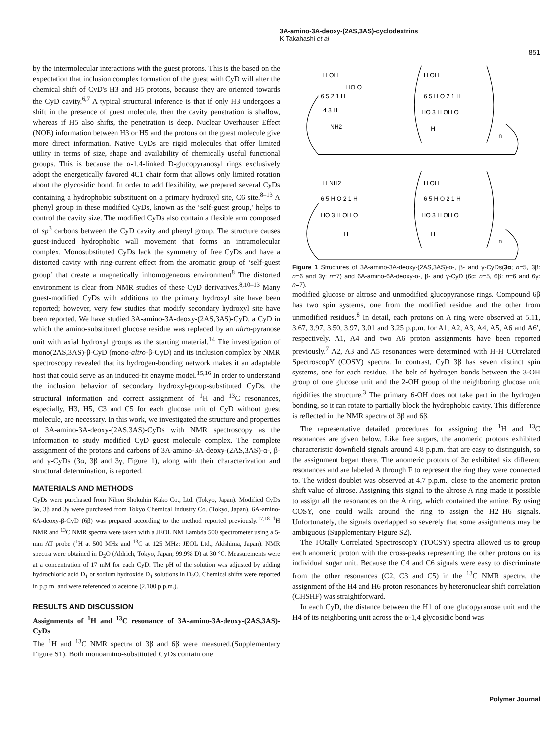3A-amino-3A-deoxy-(2AS,3AS)-cyclodextrins
K Takahashi et al
851
by the intermolecular interactions with the guest protons. This is the based on the expectation that inclusion complex formation of the guest with CyD will alter the chemical shift of CyD's H3 and H5 protons, because they are oriented towards the CyD cavity.<sup>6,7</sup> A typical structural inference is that if only H3 undergoes a shift in the presence of guest molecule, then the cavity penetration is shallow, whereas if H5 also shifts, the penetration is deep. Nuclear Overhauser Effect (NOE) information between H3 or H5 and the protons on the guest molecule give more direct information. Native CyDs are rigid molecules that offer limited utility in terms of size, shape and availability of chemically useful functional groups. This is because the α-1,4-linked D-glucopyranosyl rings exclusively adopt the energetically favored 4C1 chair form that allows only limited rotation about the glycosidic bond. In order to add flexibility, we prepared several CyDs containing a hydrophobic substituent on a primary hydroxyl site, C6 site.<sup>8–13</sup> A phenyl group in these modified CyDs, known as the ‘self-guest group,’ helps to control the cavity size. The modified CyDs also contain a flexible arm composed of sp<sup>3</sup> carbons between the CyD cavity and phenyl group. The structure causes guest-induced hydrophobic wall movement that forms an intramolecular complex. Monosubstituted CyDs lack the symmetry of free CyDs and have a distorted cavity with ring-current effect from the aromatic group of ‘self-guest group’ that create a magnetically inhomogeneous environment<sup>8</sup> The distorted environment is clear from NMR studies of these CyD derivatives.<sup>8,10–13</sup> Many guest-modified CyDs with additions to the primary hydroxyl site have been reported; however, very few studies that modify secondary hydroxyl site have been reported. We have studied 3A-amino-3A-deoxy-(2AS,3AS)-CyD, a CyD in which the amino-substituted glucose residue was replaced by an altro-pyranose unit with axial hydroxyl groups as the starting material.<sup>14</sup> The investigation of mono(2AS,3AS)-β-CyD (mono-altro-β-CyD) and its inclusion complex by NMR spectroscopy revealed that its hydrogen-bonding network makes it an adaptable host that could serve as an induced-fit enzyme model.<sup>15,16</sup> In order to understand the inclusion behavior of secondary hydroxyl-group-substituted CyDs, the structural information and correct assignment of <sup>1</sup>H and <sup>13</sup>C resonances, especially, H3, H5, C3 and C5 for each glucose unit of CyD without guest molecule, are necessary. In this work, we investigated the structure and properties of 3A-amino-3A-deoxy-(2AS,3AS)-CyDs with NMR spectroscopy as the information to study modified CyD–guest molecule complex. The complete assignment of the protons and carbons of 3A-amino-3A-deoxy-(2AS,3AS)-α-, β- and γ-CyDs (3α, 3β and 3γ, Figure 1), along with their characterization and structural determination, is reported.
MATERIALS AND METHODS
CyDs were purchased from Nihon Shokuhin Kako Co., Ltd. (Tokyo, Japan). Modified CyDs 3α, 3β and 3γ were purchased from Tokyo Chemical Industry Co. (Tokyo, Japan). 6A-amino-6A-deoxy-β-CyD (6β) was prepared according to the method reported previously.<sup>17,18</sup> <sup>1</sup>H NMR and <sup>13</sup>C NMR spectra were taken with a JEOL NM Lambda 500 spectrometer using a 5-mm AT probe (<sup>1</sup>H at 500 MHz and <sup>13</sup>C at 125 MHz: JEOL Ltd., Akishima, Japan). NMR spectra were obtained in D<sub>2</sub>O (Aldrich, Tokyo, Japan; 99.9% D) at 30 °C. Measurements were at a concentration of 17 mM for each CyD. The pH of the solution was adjusted by adding hydrochloric acid D<sub>1</sub> or sodium hydroxide D<sub>1</sub> solutions in D<sub>2</sub>O. Chemical shifts were reported in p.p m. and were referenced to acetone (2.100 p.p.m.).
RESULTS AND DISCUSSION
Assignments of <sup>1</sup>H and <sup>13</sup>C resonance of 3A-amino-3A-deoxy-(2AS,3AS)-CyDs
The <sup>1</sup>H and <sup>13</sup>C NMR spectra of 3β and 6β were measured.(Supplementary Figure S1). Both monoamino-substituted CyDs contain one
H OH
HO O
6 5 2 1 H
4 3 H
NH2
H OH
6 5 H O 2 1 H
HO 3 H OH O
H
n
H NH2
6 5 H O 2 1 H
HO 3 H OH O
H
H OH
6 5 H O 2 1 H
HO 3 H OH O
H
n
Figure 1 Structures of 3A-amino-3A-deoxy-(2AS,3AS)-α-, β- and γ-CyDs(3α; n=5, 3β: n=6 and 3γ: n=7) and 6A-amino-6A-deoxy-α-, β- and γ-CyD (6α: n=5, 6β: n=6 and 6γ: n=7).
modified glucose or altrose and unmodified glucopyranose rings. Compound 6β has two spin systems, one from the modified residue and the other from unmodified residues.<sup>8</sup> In detail, each protons on A ring were observed at 5.11, 3.67, 3.97, 3.50, 3.97, 3.01 and 3.25 p.p.m. for A1, A2, A3, A4, A5, A6 and A6′, respectively. A1, A4 and two A6 proton assignments have been reported previously.<sup>7</sup> A2, A3 and A5 resonances were determined with H-H COrrelated SpectroscopY (COSY) spectra. In contrast, CyD 3β has seven distinct spin systems, one for each residue. The belt of hydrogen bonds between the 3-OH group of one glucose unit and the 2-OH group of the neighboring glucose unit rigidifies the structure.<sup>3</sup> The primary 6-OH does not take part in the hydrogen bonding, so it can rotate to partially block the hydrophobic cavity. This difference is reflected in the NMR spectra of 3β and 6β.
The representative detailed procedures for assigning the <sup>1</sup>H and <sup>13</sup>C resonances are given below. Like free sugars, the anomeric protons exhibited characteristic downfield signals around 4.8 p.p.m. that are easy to distinguish, so the assignment began there. The anomeric protons of 3α exhibited six different resonances and are labeled A through F to represent the ring they were connected to. The widest doublet was observed at 4.7 p.p.m., close to the anomeric proton shift value of altrose. Assigning this signal to the altrose A ring made it possible to assign all the resonances on the A ring, which contained the amine. By using COSY, one could walk around the ring to assign the H2–H6 signals. Unfortunately, the signals overlapped so severely that some assignments may be ambiguous (Supplementary Figure S2).
The TOtally Correlated SpectroscopY (TOCSY) spectra allowed us to group each anomeric proton with the cross-peaks representing the other protons on its individual sugar unit. Because the C4 and C6 signals were easy to discriminate from the other resonances (C2, C3 and C5) in the <sup>13</sup>C NMR spectra, the assignment of the H4 and H6 proton resonances by heteronuclear shift correlation (CHSHF) was straightforward.
In each CyD, the distance between the H1 of one glucopyranose unit and the H4 of its neighboring unit across the α-1,4 glycosidic bond was
Polymer Journal